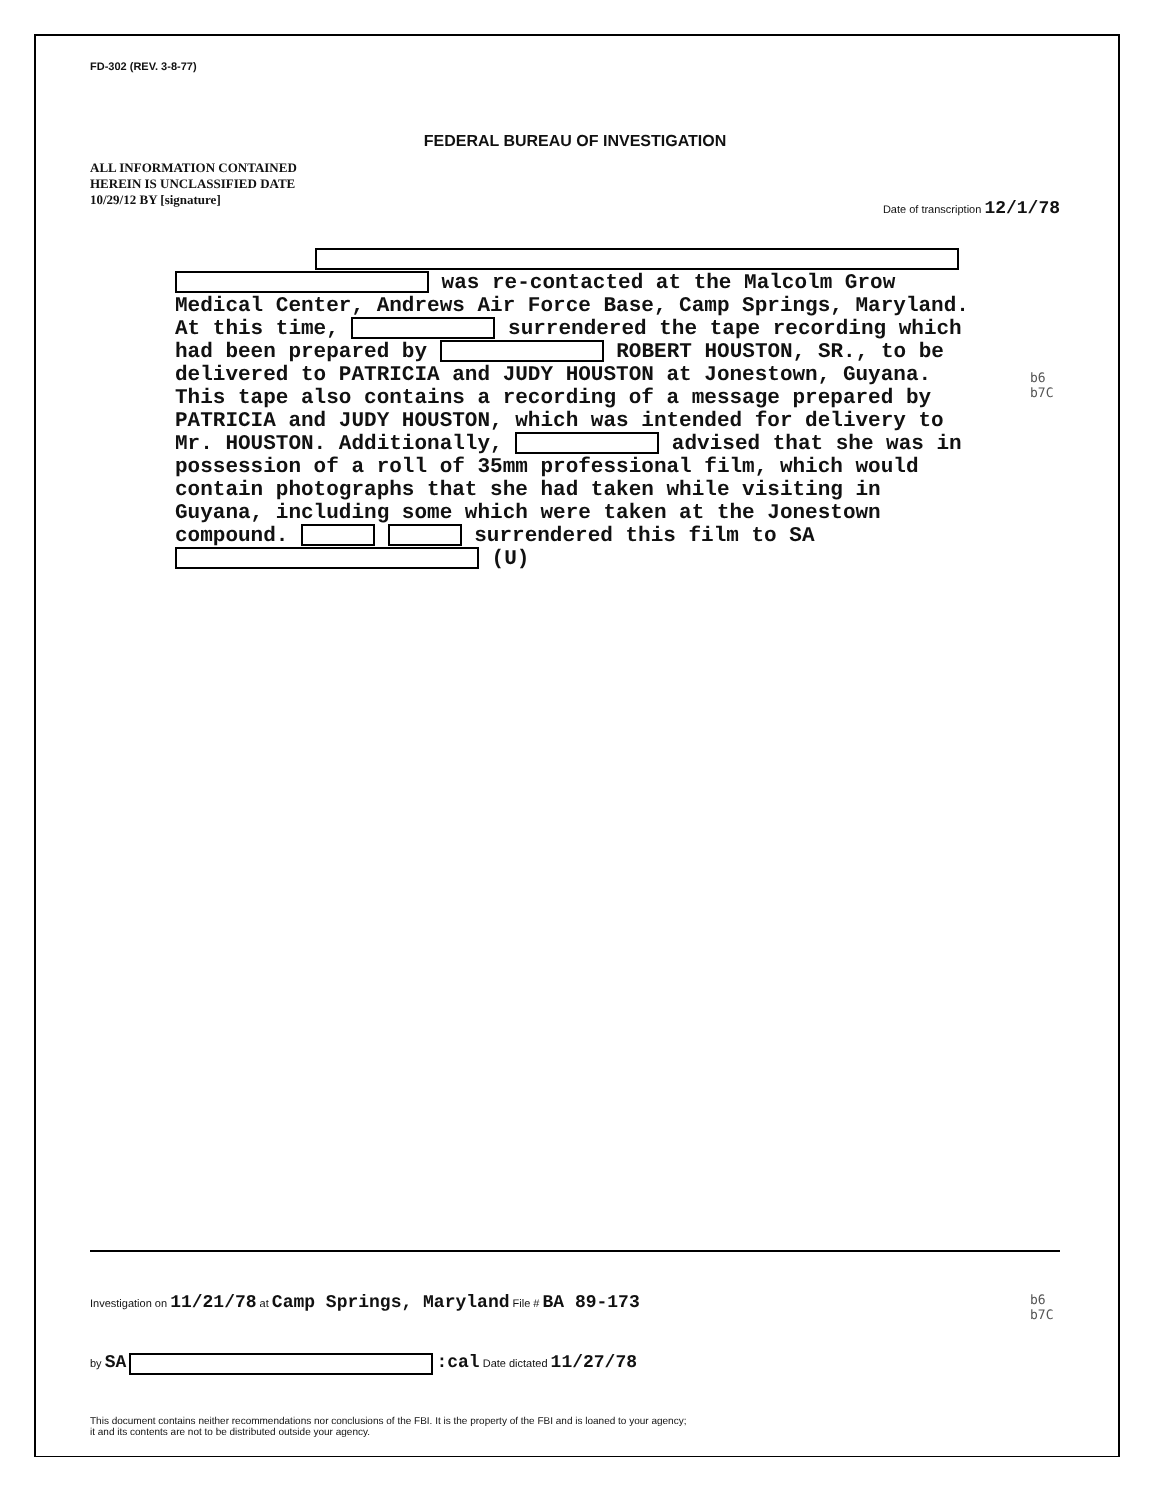FD-302 (REV. 3-8-77)
FEDERAL BUREAU OF INVESTIGATION
ALL INFORMATION CONTAINED HEREIN IS UNCLASSIFIED DATE 10/29/12 BY [signature]
Date of transcription 12/1/78
was re-contacted at the Malcolm Grow Medical Center, Andrews Air Force Base, Camp Springs, Maryland. At this time, surrendered the tape recording which had been prepared by ROBERT HOUSTON, SR., to be delivered to PATRICIA and JUDY HOUSTON at Jonestown, Guyana. This tape also contains a recording of a message prepared by PATRICIA and JUDY HOUSTON, which was intended for delivery to Mr. HOUSTON. Additionally, advised that she was in possession of a roll of 35mm professional film, which would contain photographs that she had taken while visiting in Guyana, including some which were taken at the Jonestown compound. surrendered this film to SA (U)
b6
b7C
Investigation on 11/21/78 at Camp Springs, Maryland File # BA 89-173
b6
b7C
by SA :cal Date dictated 11/27/78
This document contains neither recommendations nor conclusions of the FBI. It is the property of the FBI and is loaned to your agency;
it and its contents are not to be distributed outside your agency.